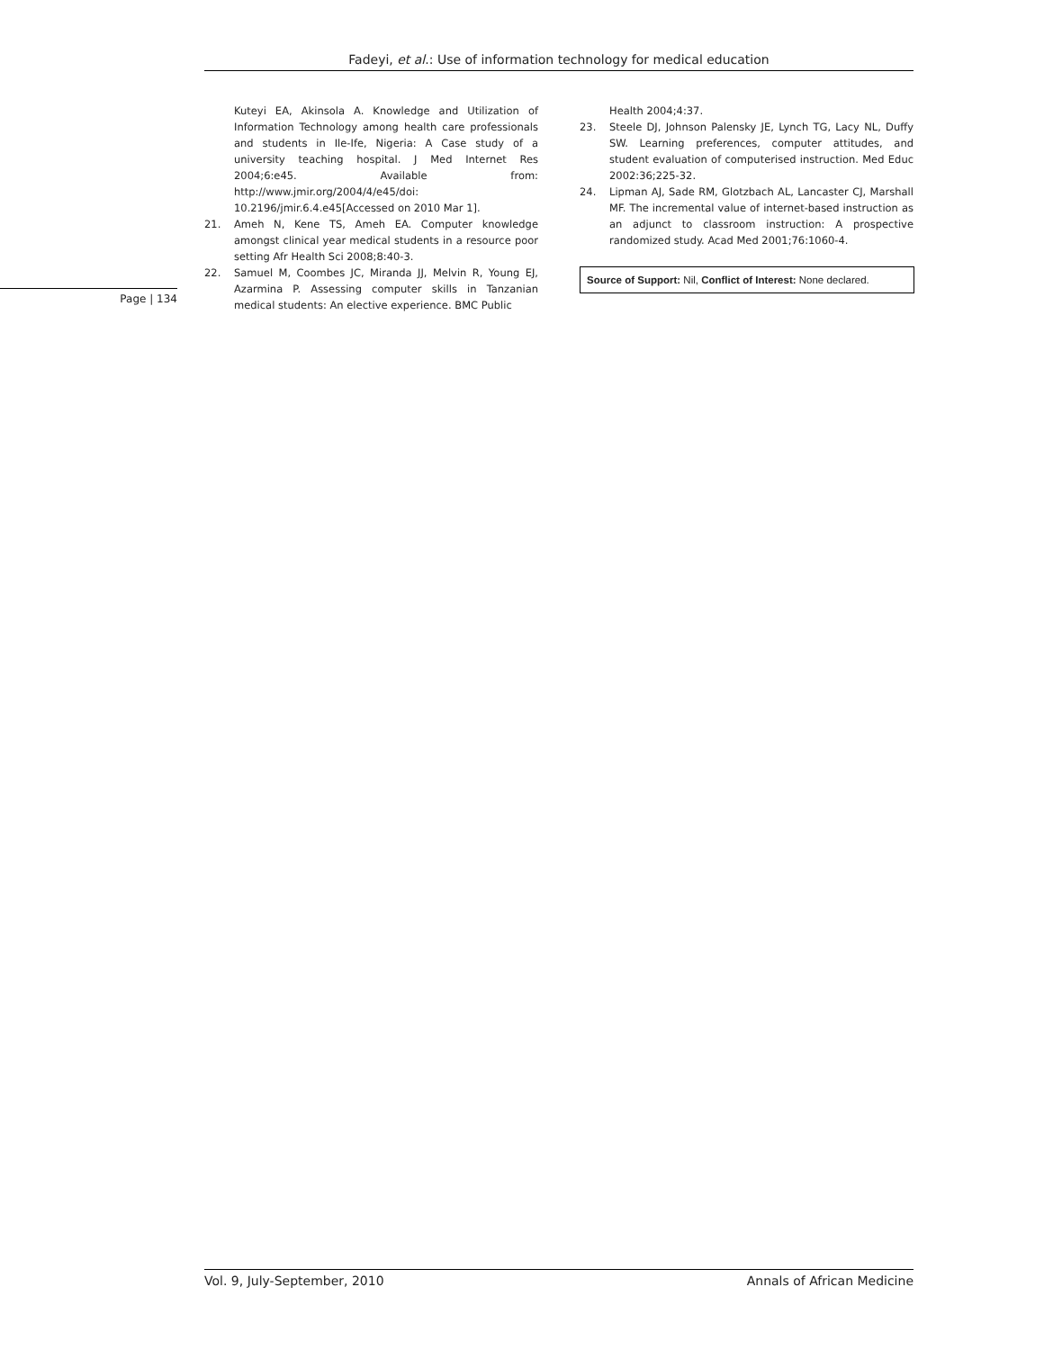Fadeyi, et al.: Use of information technology for medical education
Kuteyi EA, Akinsola A. Knowledge and Utilization of Information Technology among health care professionals and students in Ile-Ife, Nigeria: A Case study of a university teaching hospital. J Med Internet Res 2004;6:e45. Available from: http://www.jmir.org/2004/4/e45/doi: 10.2196/jmir.6.4.e45[Accessed on 2010 Mar 1].
21. Ameh N, Kene TS, Ameh EA. Computer knowledge amongst clinical year medical students in a resource poor setting Afr Health Sci 2008;8:40-3.
22. Samuel M, Coombes JC, Miranda JJ, Melvin R, Young EJ, Azarmina P. Assessing computer skills in Tanzanian medical students: An elective experience. BMC Public
Page | 134
Health 2004;4:37.
23. Steele DJ, Johnson Palensky JE, Lynch TG, Lacy NL, Duffy SW. Learning preferences, computer attitudes, and student evaluation of computerised instruction. Med Educ 2002:36;225-32.
24. Lipman AJ, Sade RM, Glotzbach AL, Lancaster CJ, Marshall MF. The incremental value of internet-based instruction as an adjunct to classroom instruction: A prospective randomized study. Acad Med 2001;76:1060-4.
Source of Support: Nil, Conflict of Interest: None declared.
Vol. 9, July-September, 2010 Annals of African Medicine